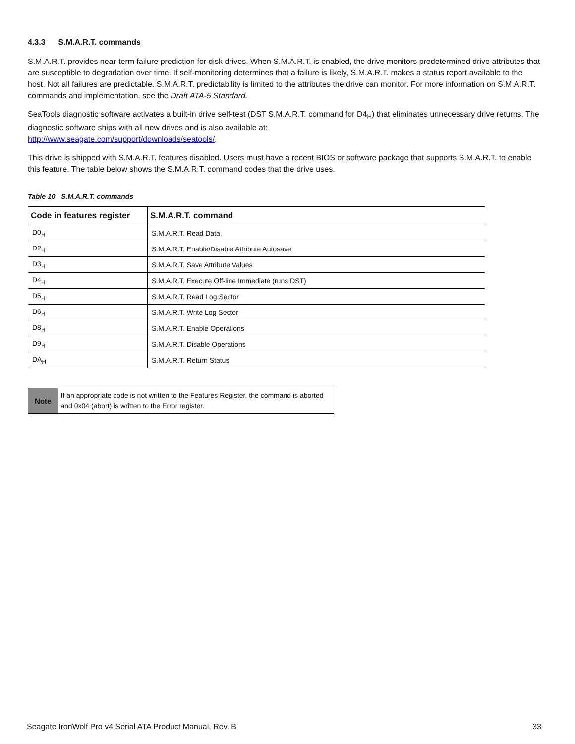4.3.3 S.M.A.R.T. commands
S.M.A.R.T. provides near-term failure prediction for disk drives. When S.M.A.R.T. is enabled, the drive monitors predetermined drive attributes that are susceptible to degradation over time. If self-monitoring determines that a failure is likely, S.M.A.R.T. makes a status report available to the host. Not all failures are predictable. S.M.A.R.T. predictability is limited to the attributes the drive can monitor. For more information on S.M.A.R.T. commands and implementation, see the Draft ATA-5 Standard.
SeaTools diagnostic software activates a built-in drive self-test (DST S.M.A.R.T. command for D4<sub>H</sub>) that eliminates unnecessary drive returns. The diagnostic software ships with all new drives and is also available at:
http://www.seagate.com/support/downloads/seatools/.
This drive is shipped with S.M.A.R.T. features disabled. Users must have a recent BIOS or software package that supports S.M.A.R.T. to enable this feature. The table below shows the S.M.A.R.T. command codes that the drive uses.
Table 10 S.M.A.R.T. commands
| Code in features register | S.M.A.R.T. command |
| --- | --- |
| D0<sub>H</sub> | S.M.A.R.T. Read Data |
| D2<sub>H</sub> | S.M.A.R.T. Enable/Disable Attribute Autosave |
| D3<sub>H</sub> | S.M.A.R.T. Save Attribute Values |
| D4<sub>H</sub> | S.M.A.R.T. Execute Off-line Immediate (runs DST) |
| D5<sub>H</sub> | S.M.A.R.T. Read Log Sector |
| D6<sub>H</sub> | S.M.A.R.T. Write Log Sector |
| D8<sub>H</sub> | S.M.A.R.T. Enable Operations |
| D9<sub>H</sub> | S.M.A.R.T. Disable Operations |
| DA<sub>H</sub> | S.M.A.R.T. Return Status |
Note
If an appropriate code is not written to the Features Register, the command is aborted and 0x04 (abort) is written to the Error register.
Seagate IronWolf Pro v4 Serial ATA Product Manual, Rev. B 33